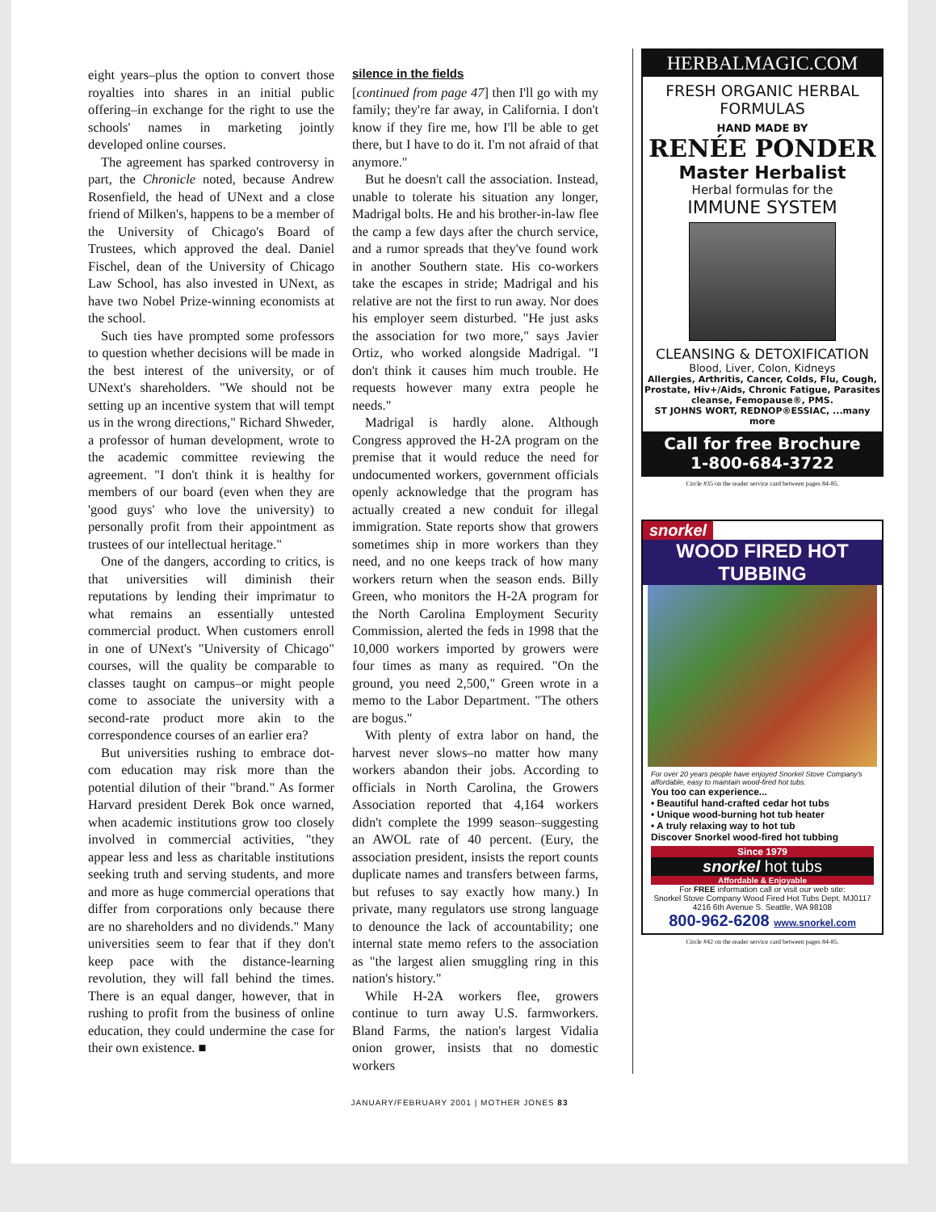eight years–plus the option to convert those royalties into shares in an initial public offering–in exchange for the right to use the schools' names in marketing jointly developed online courses.
The agreement has sparked controversy in part, the Chronicle noted, because Andrew Rosenfield, the head of UNext and a close friend of Milken's, happens to be a member of the University of Chicago's Board of Trustees, which approved the deal. Daniel Fischel, dean of the University of Chicago Law School, has also invested in UNext, as have two Nobel Prize-winning economists at the school.
Such ties have prompted some professors to question whether decisions will be made in the best interest of the university, or of UNext's shareholders. "We should not be setting up an incentive system that will tempt us in the wrong directions," Richard Shweder, a professor of human development, wrote to the academic committee reviewing the agreement. "I don't think it is healthy for members of our board (even when they are 'good guys' who love the university) to personally profit from their appointment as trustees of our intellectual heritage."
One of the dangers, according to critics, is that universities will diminish their reputations by lending their imprimatur to what remains an essentially untested commercial product. When customers enroll in one of UNext's "University of Chicago" courses, will the quality be comparable to classes taught on campus–or might people come to associate the university with a second-rate product more akin to the correspondence courses of an earlier era?
But universities rushing to embrace dot-com education may risk more than the potential dilution of their "brand." As former Harvard president Derek Bok once warned, when academic institutions grow too closely involved in commercial activities, "they appear less and less as charitable institutions seeking truth and serving students, and more and more as huge commercial operations that differ from corporations only because there are no shareholders and no dividends." Many universities seem to fear that if they don't keep pace with the distance-learning revolution, they will fall behind the times. There is an equal danger, however, that in rushing to profit from the business of online education, they could undermine the case for their own existence. ■
silence in the fields
[continued from page 47] then I'll go with my family; they're far away, in California. I don't know if they fire me, how I'll be able to get there, but I have to do it. I'm not afraid of that anymore."
But he doesn't call the association. Instead, unable to tolerate his situation any longer, Madrigal bolts. He and his brother-in-law flee the camp a few days after the church service, and a rumor spreads that they've found work in another Southern state. His co-workers take the escapes in stride; Madrigal and his relative are not the first to run away. Nor does his employer seem disturbed. "He just asks the association for two more," says Javier Ortiz, who worked alongside Madrigal. "I don't think it causes him much trouble. He requests however many extra people he needs."
Madrigal is hardly alone. Although Congress approved the H-2A program on the premise that it would reduce the need for undocumented workers, government officials openly acknowledge that the program has actually created a new conduit for illegal immigration. State reports show that growers sometimes ship in more workers than they need, and no one keeps track of how many workers return when the season ends. Billy Green, who monitors the H-2A program for the North Carolina Employment Security Commission, alerted the feds in 1998 that the 10,000 workers imported by growers were four times as many as required. "On the ground, you need 2,500," Green wrote in a memo to the Labor Department. "The others are bogus."
With plenty of extra labor on hand, the harvest never slows–no matter how many workers abandon their jobs. According to officials in North Carolina, the Growers Association reported that 4,164 workers didn't complete the 1999 season–suggesting an AWOL rate of 40 percent. (Eury, the association president, insists the report counts duplicate names and transfers between farms, but refuses to say exactly how many.) In private, many regulators use strong language to denounce the lack of accountability; one internal state memo refers to the association as "the largest alien smuggling ring in this nation's history."
While H-2A workers flee, growers continue to turn away U.S. farmworkers. Bland Farms, the nation's largest Vidalia onion grower, insists that no domestic workers
HERBALMAGIC.COM
FRESH ORGANIC HERBAL FORMULAS
HAND MADE BY
RENÉE PONDER
Master Herbalist
Herbal formulas for the
IMMUNE SYSTEM
CLEANSING & DETOXIFICATION
Blood, Liver, Colon, Kidneys
Allergies, Arthritis, Cancer, Colds, Flu, Cough, Prostate, Hiv+/Aids, Chronic Fatigue, Parasites cleanse, Femopause®, PMS.
ST JOHNS WORT, REDNOP®ESSIAC, ...many more
Call for free Brochure
1-800-684-3722
Circle #35 on the reader service card between pages 84-85.
snorkel
WOOD FIRED HOT TUBBING
For over 20 years people have enjoyed Snorkel Stove Company's affordable, easy to maintain wood-fired hot tubs.
You too can experience...
• Beautiful hand-crafted cedar hot tubs
• Unique wood-burning hot tub heater
• A truly relaxing way to hot tub
Discover Snorkel wood-fired hot tubbing
Since 1979
snorkel hot tubs
Affordable & Enjoyable
For FREE information call or visit our web site:
Snorkel Stove Company Wood Fired Hot Tubs Dept. MJ0117
4216 6th Avenue S. Seattle, WA 98108
800-962-6208 www.snorkel.com
Circle #42 on the reader service card between pages 84-85.
JANUARY/FEBRUARY 2001 | MOTHER JONES 83